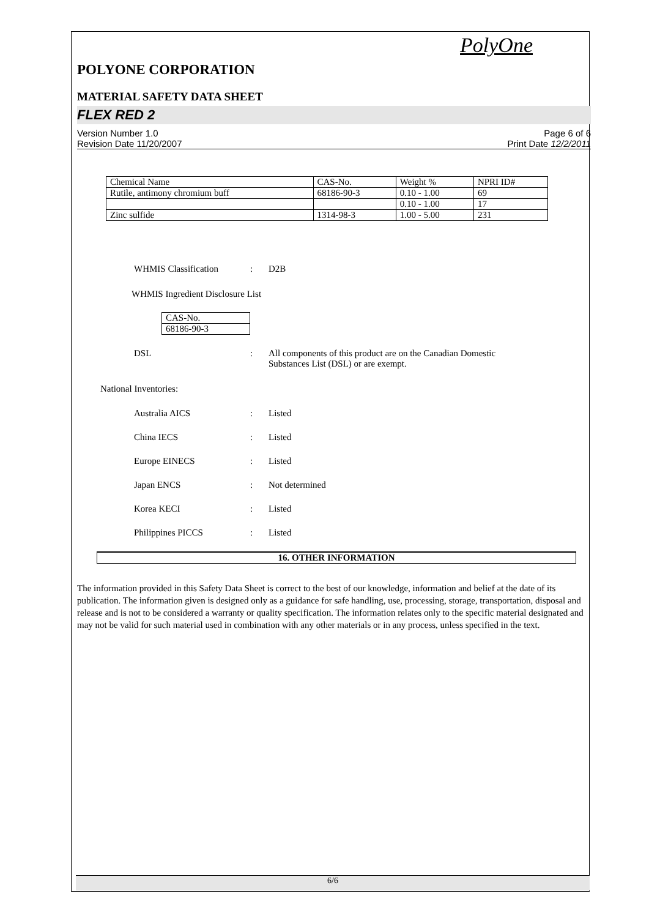PolyOne
POLYONE CORPORATION
MATERIAL SAFETY DATA SHEET
FLEX RED 2
Version Number 1.0
Revision Date 11/20/2007
Page 6 of 6
Print Date 12/2/2011
| Chemical Name | CAS-No. | Weight % | NPRI ID# |
| Rutile, antimony chromium buff | 68186-90-3 | 0.10 - 1.00 | 69 |
| | | 0.10 - 1.00 | 17 |
| Zinc sulfide | 1314-98-3 | 1.00 - 5.00 | 231 |
WHMIS Classification: D2B
WHMIS Ingredient Disclosure List
| CAS-No. |
| 68186-90-3 |
DSL: All components of this product are on the Canadian Domestic
Substances List (DSL) or are exempt.
National Inventories:
Australia AICS: Listed
China IECS: Listed
Europe EINECS: Listed
Japan ENCS: Not determined
Korea KECI: Listed
Philippines PICCS: Listed
16. OTHER INFORMATION
The information provided in this Safety Data Sheet is correct to the best of our knowledge, information and belief at the date of its publication. The information given is designed only as a guidance for safe handling, use, processing, storage, transportation, disposal and release and is not to be considered a warranty or quality specification. The information relates only to the specific material designated and may not be valid for such material used in combination with any other materials or in any process, unless specified in the text.
6/6